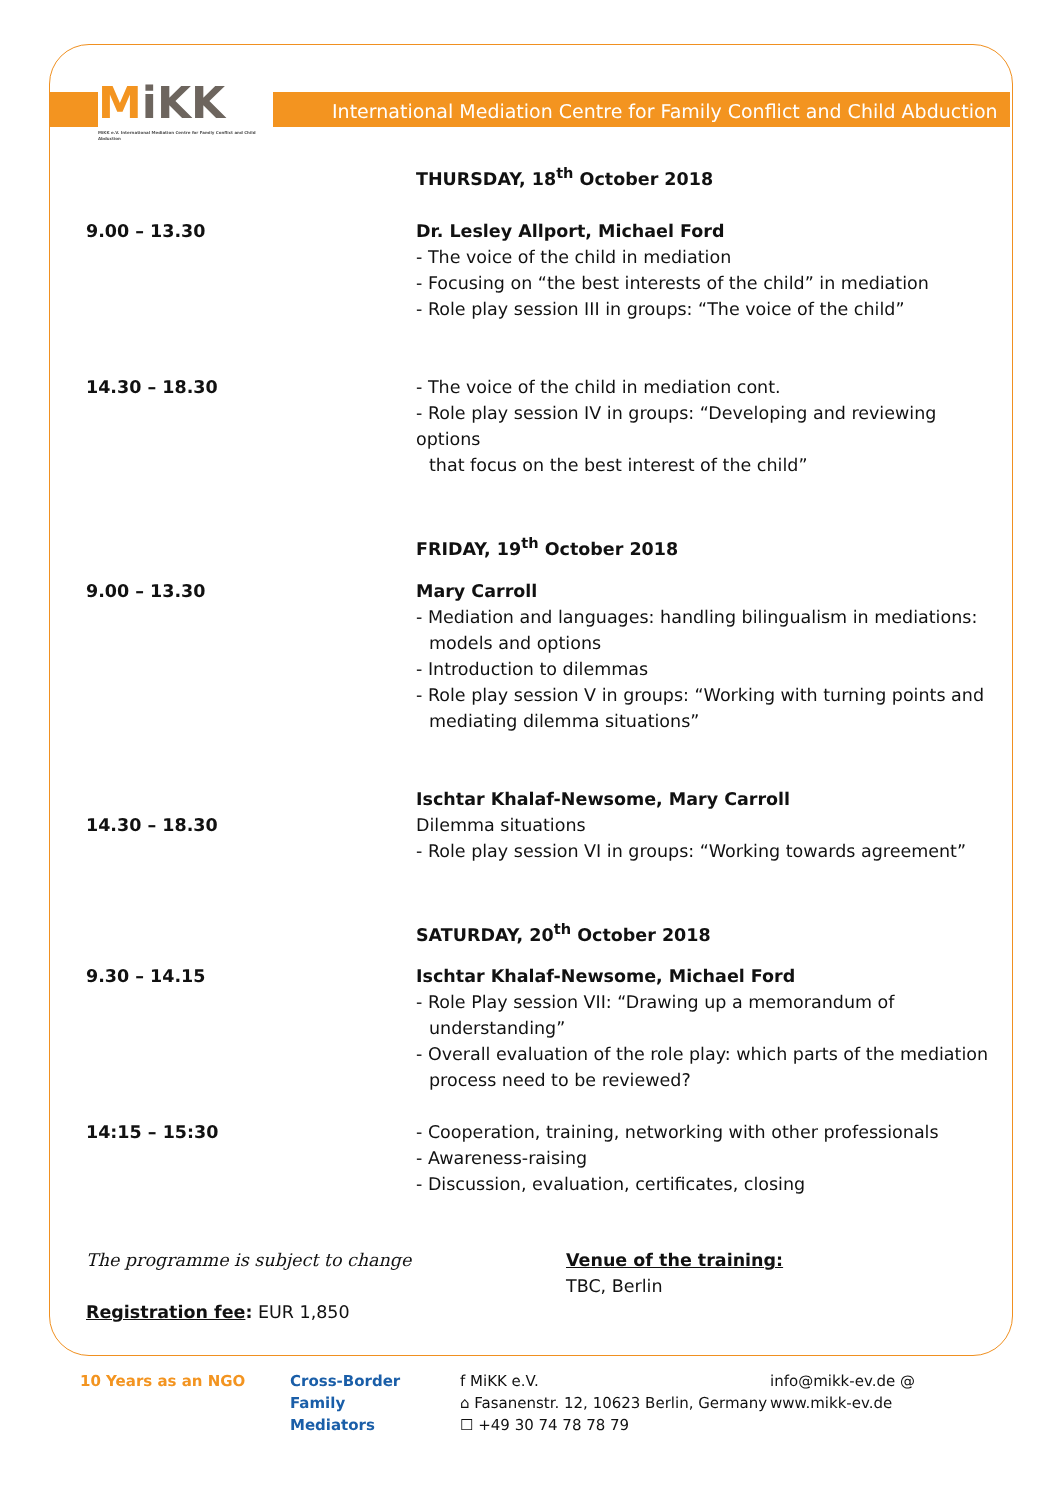MiKK
MiKK e.V. International Mediation Centre for Family Conflict and Child Abduction
International Mediation Centre for Family Conflict and Child Abduction
THURSDAY, 18<sup>th</sup> October 2018
9.00 – 13.30 Dr. Lesley Allport, Michael Ford
- The voice of the child in mediation
- Focusing on “the best interests of the child” in mediation
- Role play session III in groups: “The voice of the child”
14.30 – 18.30 - The voice of the child in mediation cont.
- Role play session IV in groups: “Developing and reviewing options
that focus on the best interest of the child”
FRIDAY, 19<sup>th</sup> October 2018
9.00 – 13.30 Mary Carroll
- Mediation and languages: handling bilingualism in mediations:
models and options
- Introduction to dilemmas
- Role play session V in groups: “Working with turning points and
mediating dilemma situations”
14.30 – 18.30 Ischtar Khalaf-Newsome, Mary Carroll
Dilemma situations
- Role play session VI in groups: “Working towards agreement”
SATURDAY, 20<sup>th</sup> October 2018
9.30 – 14.15 Ischtar Khalaf-Newsome, Michael Ford
- Role Play session VII: “Drawing up a memorandum of
understanding”
- Overall evaluation of the role play: which parts of the mediation
process need to be reviewed?
14:15 – 15:30 - Cooperation, training, networking with other professionals
- Awareness-raising
- Discussion, evaluation, certificates, closing
The programme is subject to change
Registration fee: EUR 1,850
Venue of the training:
TBC, Berlin
10 Years as an NGO Cross-Border
Family
Mediators
f MiKK e.V.
⌂ Fasanenstr. 12, 10623 Berlin, Germany
☐ +49 30 74 78 78 79
info@mikk-ev.de @
www.mikk-ev.de